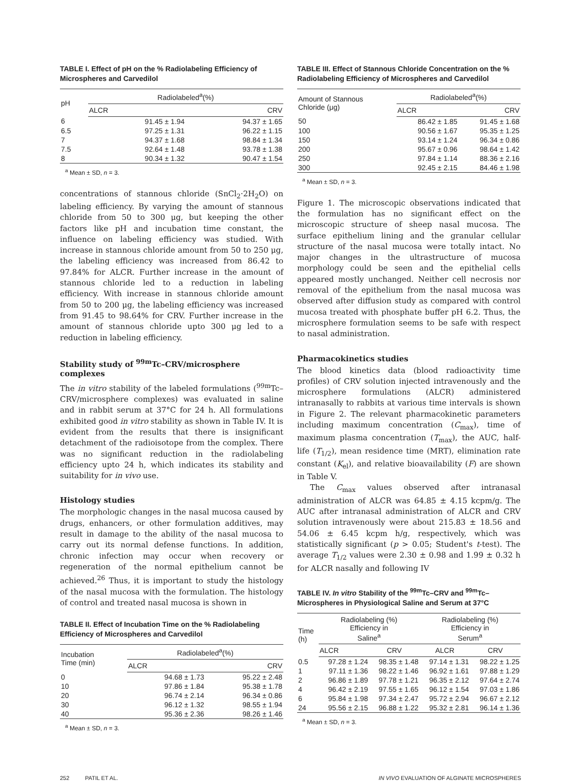TABLE I. Effect of pH on the % Radiolabeling Efficiency of Microspheres and Carvedilol
| pH | Radiolabeled<sup>a</sup>(%) | |
| --- | --- | --- |
| | ALCR | CRV |
| 6 | 91.45 ± 1.94 | 94.37 ± 1.65 |
| 6.5 | 97.25 ± 1.31 | 96.22 ± 1.15 |
| 7 | 94.37 ± 1.68 | 98.84 ± 1.34 |
| 7.5 | 92.64 ± 1.48 | 93.78 ± 1.38 |
| 8 | 90.34 ± 1.32 | 90.47 ± 1.54 |
<sup>a</sup> Mean ± SD, n = 3.
concentrations of stannous chloride (SnCl<sub>2</sub>·2H<sub>2</sub>O) on labeling efficiency. By varying the amount of stannous chloride from 50 to 300 μg, but keeping the other factors like pH and incubation time constant, the influence on labeling efficiency was studied. With increase in stannous chloride amount from 50 to 250 μg, the labeling efficiency was increased from 86.42 to 97.84% for ALCR. Further increase in the amount of stannous chloride led to a reduction in labeling efficiency. With increase in stannous chloride amount from 50 to 200 μg, the labeling efficiency was increased from 91.45 to 98.64% for CRV. Further increase in the amount of stannous chloride upto 300 μg led to a reduction in labeling efficiency.
Stability study of <sup>99m</sup>Tc–CRV/microsphere complexes
The in vitro stability of the labeled formulations (<sup>99m</sup>Tc–CRV/microsphere complexes) was evaluated in saline and in rabbit serum at 37°C for 24 h. All formulations exhibited good in vitro stability as shown in Table IV. It is evident from the results that there is insignificant detachment of the radioisotope from the complex. There was no significant reduction in the radiolabeling efficiency upto 24 h, which indicates its stability and suitability for in vivo use.
Histology studies
The morphologic changes in the nasal mucosa caused by drugs, enhancers, or other formulation additives, may result in damage to the ability of the nasal mucosa to carry out its normal defense functions. In addition, chronic infection may occur when recovery or regeneration of the normal epithelium cannot be achieved.<sup>26</sup> Thus, it is important to study the histology of the nasal mucosa with the formulation. The histology of control and treated nasal mucosa is shown in
TABLE II. Effect of Incubation Time on the % Radiolabeling Efficiency of Microspheres and Carvedilol
| Incubation Time (min) | Radiolabeled<sup>a</sup>(%) | |
| --- | --- | --- |
| | ALCR | CRV |
| 0 | 94.68 ± 1.73 | 95.22 ± 2.48 |
| 10 | 97.86 ± 1.84 | 95.38 ± 1.78 |
| 20 | 96.74 ± 2.14 | 96.34 ± 0.86 |
| 30 | 96.12 ± 1.32 | 98.55 ± 1.94 |
| 40 | 95.36 ± 2.36 | 98.26 ± 1.46 |
<sup>a</sup> Mean ± SD, n = 3.
TABLE III. Effect of Stannous Chloride Concentration on the % Radiolabeling Efficiency of Microspheres and Carvedilol
| Amount of Stannous Chloride (μg) | Radiolabeled<sup>a</sup>(%) | |
| --- | --- | --- |
| | ALCR | CRV |
| 50 | 86.42 ± 1.85 | 91.45 ± 1.68 |
| 100 | 90.56 ± 1.67 | 95.35 ± 1.25 |
| 150 | 93.14 ± 1.24 | 96.34 ± 0.86 |
| 200 | 95.67 ± 0.96 | 98.64 ± 1.42 |
| 250 | 97.84 ± 1.14 | 88.36 ± 2.16 |
| 300 | 92.45 ± 2.15 | 84.46 ± 1.98 |
<sup>a</sup> Mean ± SD, n = 3.
Figure 1. The microscopic observations indicated that the formulation has no significant effect on the microscopic structure of sheep nasal mucosa. The surface epithelium lining and the granular cellular structure of the nasal mucosa were totally intact. No major changes in the ultrastructure of mucosa morphology could be seen and the epithelial cells appeared mostly unchanged. Neither cell necrosis nor removal of the epithelium from the nasal mucosa was observed after diffusion study as compared with control mucosa treated with phosphate buffer pH 6.2. Thus, the microsphere formulation seems to be safe with respect to nasal administration.
Pharmacokinetics studies
The blood kinetics data (blood radioactivity time profiles) of CRV solution injected intravenously and the microsphere formulations (ALCR) administered intranasally to rabbits at various time intervals is shown in Figure 2. The relevant pharmacokinetic parameters including maximum concentration (C<sub>max</sub>), time of maximum plasma concentration (T<sub>max</sub>), the AUC, half-life (T<sub>1/2</sub>), mean residence time (MRT), elimination rate constant (K<sub>el</sub>), and relative bioavailability (F) are shown in Table V.
The C<sub>max</sub> values observed after intranasal administration of ALCR was 64.85 ± 4.15 kcpm/g. The AUC after intranasal administration of ALCR and CRV solution intravenously were about 215.83 ± 18.56 and 54.06 ± 6.45 kcpm h/g, respectively, which was statistically significant (p > 0.05; Student's t-test). The average T<sub>1/2</sub> values were 2.30 ± 0.98 and 1.99 ± 0.32 h for ALCR nasally and following IV
TABLE IV. In vitro Stability of the <sup>99m</sup>Tc–CRV and <sup>99m</sup>Tc–Microspheres in Physiological Saline and Serum at 37°C
| Time (h) | Radiolabeling (%) Efficiency in Saline<sup>a</sup> | | Radiolabeling (%) Efficiency in Serum<sup>a</sup> | |
| --- | --- | --- | --- | --- |
| | ALCR | CRV | ALCR | CRV |
| 0.5 | 97.28 ± 1.24 | 98.35 ± 1.48 | 97.14 ± 1.31 | 98.22 ± 1.25 |
| 1 | 97.11 ± 1.36 | 98.22 ± 1.46 | 96.92 ± 1.61 | 97.88 ± 1.29 |
| 2 | 96.86 ± 1.89 | 97.78 ± 1.21 | 96.35 ± 2.12 | 97.64 ± 2.74 |
| 4 | 96.42 ± 2.19 | 97.55 ± 1.65 | 96.12 ± 1.54 | 97.03 ± 1.86 |
| 6 | 95.84 ± 1.98 | 97.34 ± 2.47 | 95.72 ± 2.94 | 96.67 ± 2.12 |
| 24 | 95.56 ± 2.15 | 96.88 ± 1.22 | 95.32 ± 2.81 | 96.14 ± 1.36 |
<sup>a</sup> Mean ± SD, n = 3.
252 PATIL ET AL. IN VIVO EVALUATION OF ALGINATE MICROSPHERES